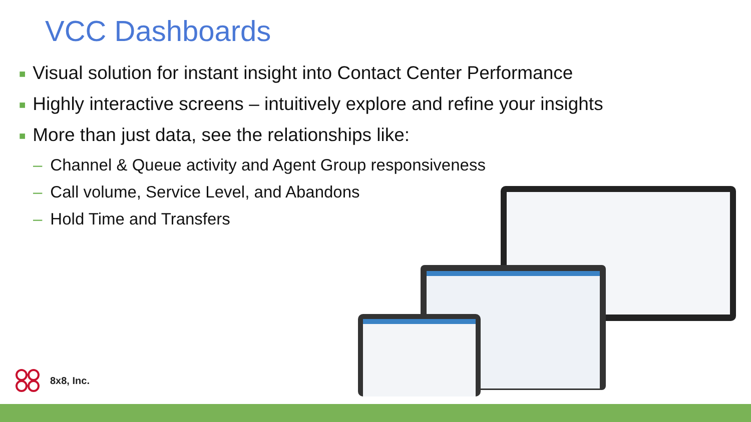VCC Dashboards
■ Visual solution for instant insight into Contact Center Performance
■ Highly interactive screens – intuitively explore and refine your insights
■ More than just data, see the relationships like:
– Channel & Queue activity and Agent Group responsiveness
– Call volume, Service Level, and Abandons
– Hold Time and Transfers
8x8, Inc.